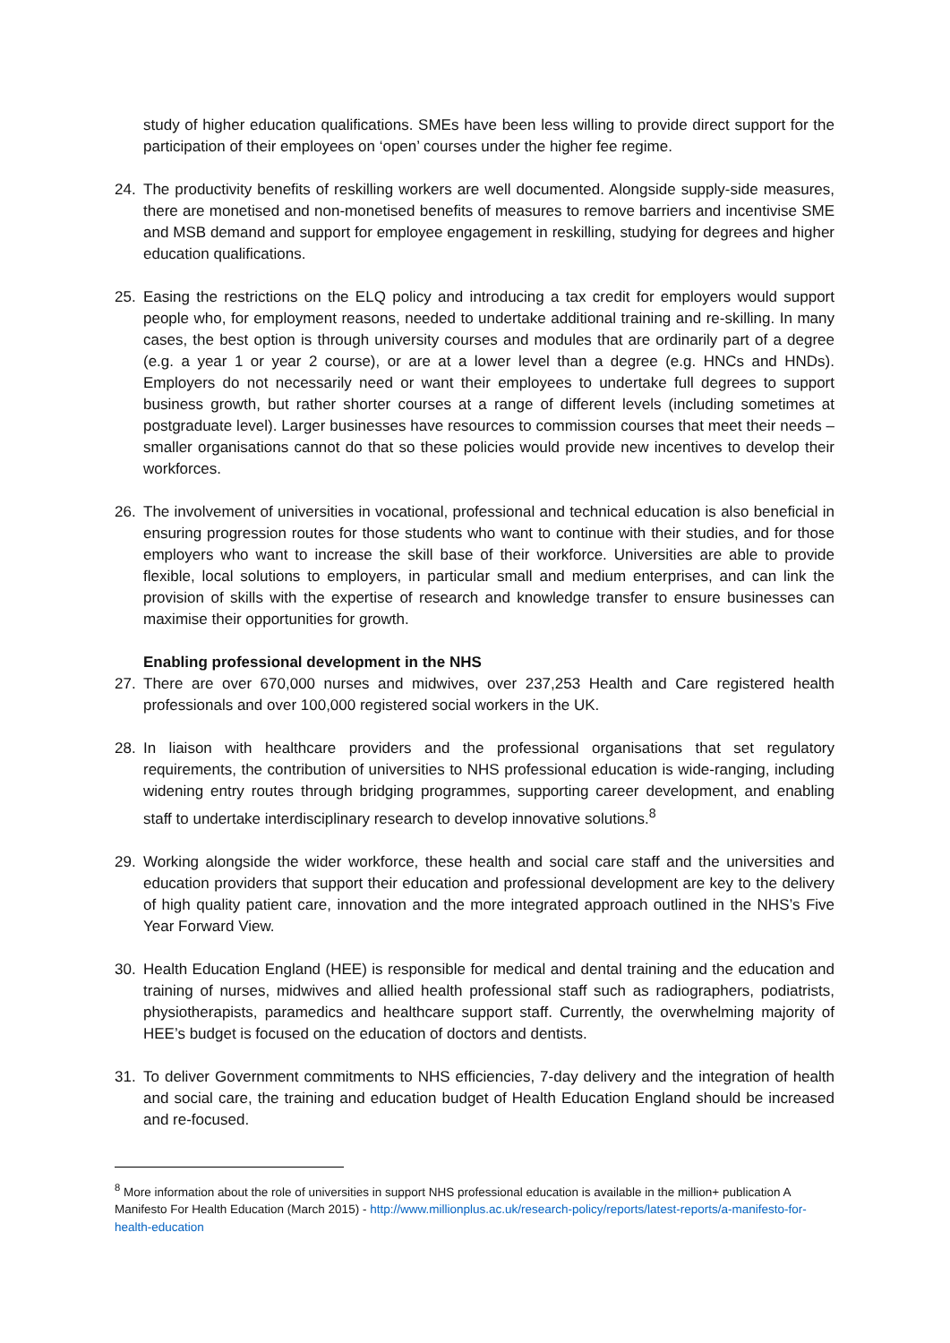study of higher education qualifications. SMEs have been less willing to provide direct support for the participation of their employees on ‘open’ courses under the higher fee regime.
24. The productivity benefits of reskilling workers are well documented. Alongside supply-side measures, there are monetised and non-monetised benefits of measures to remove barriers and incentivise SME and MSB demand and support for employee engagement in reskilling, studying for degrees and higher education qualifications.
25. Easing the restrictions on the ELQ policy and introducing a tax credit for employers would support people who, for employment reasons, needed to undertake additional training and re-skilling. In many cases, the best option is through university courses and modules that are ordinarily part of a degree (e.g. a year 1 or year 2 course), or are at a lower level than a degree (e.g. HNCs and HNDs). Employers do not necessarily need or want their employees to undertake full degrees to support business growth, but rather shorter courses at a range of different levels (including sometimes at postgraduate level). Larger businesses have resources to commission courses that meet their needs – smaller organisations cannot do that so these policies would provide new incentives to develop their workforces.
26. The involvement of universities in vocational, professional and technical education is also beneficial in ensuring progression routes for those students who want to continue with their studies, and for those employers who want to increase the skill base of their workforce. Universities are able to provide flexible, local solutions to employers, in particular small and medium enterprises, and can link the provision of skills with the expertise of research and knowledge transfer to ensure businesses can maximise their opportunities for growth.
Enabling professional development in the NHS
27. There are over 670,000 nurses and midwives, over 237,253 Health and Care registered health professionals and over 100,000 registered social workers in the UK.
28. In liaison with healthcare providers and the professional organisations that set regulatory requirements, the contribution of universities to NHS professional education is wide-ranging, including widening entry routes through bridging programmes, supporting career development, and enabling staff to undertake interdisciplinary research to develop innovative solutions.<sup>8</sup>
29. Working alongside the wider workforce, these health and social care staff and the universities and education providers that support their education and professional development are key to the delivery of high quality patient care, innovation and the more integrated approach outlined in the NHS’s Five Year Forward View.
30. Health Education England (HEE) is responsible for medical and dental training and the education and training of nurses, midwives and allied health professional staff such as radiographers, podiatrists, physiotherapists, paramedics and healthcare support staff. Currently, the overwhelming majority of HEE’s budget is focused on the education of doctors and dentists.
31. To deliver Government commitments to NHS efficiencies, 7-day delivery and the integration of health and social care, the training and education budget of Health Education England should be increased and re-focused.
<sup>8</sup> More information about the role of universities in support NHS professional education is available in the million+ publication A Manifesto For Health Education (March 2015) - http://www.millionplus.ac.uk/research-policy/reports/latest-reports/a-manifesto-for-health-education